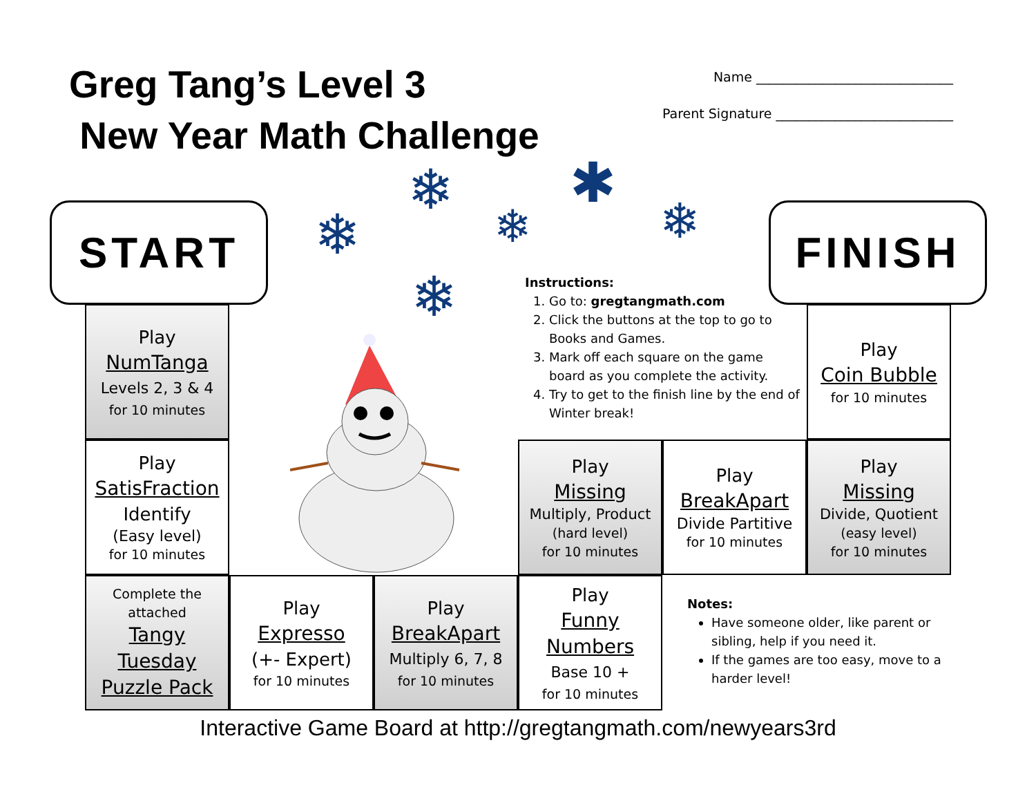Greg Tang’s Level 3
New Year Math Challenge
Name ______________________________
Parent Signature ___________________________
START FINISH
❄
❄
❄
✱
❄
❄
Instructions:
1. Go to: gregtangmath.com
2. Click the buttons at the top to go to Books and Games.
3. Mark off each square on the game board as you complete the activity.
4. Try to get to the finish line by the end of Winter break!
Play
NumTanga
Levels 2, 3 & 4
for 10 minutes
Play
SatisFraction
Identify
(Easy level)
for 10 minutes
Complete the
attached
Tangy
Tuesday
Puzzle Pack
Play
Expresso
(+- Expert)
for 10 minutes
Play
BreakApart
Multiply 6, 7, 8
for 10 minutes
Play
Funny
Numbers
Base 10 +
for 10 minutes
Play
Missing
Multiply, Product
(hard level)
for 10 minutes
Play
BreakApart
Divide Partitive
for 10 minutes
Play
Missing
Divide, Quotient
(easy level)
for 10 minutes
Play
Coin Bubble
for 10 minutes
Notes:
Have someone older, like parent or sibling, help if you need it.
If the games are too easy, move to a harder level!
Interactive Game Board at http://gregtangmath.com/newyears3rd